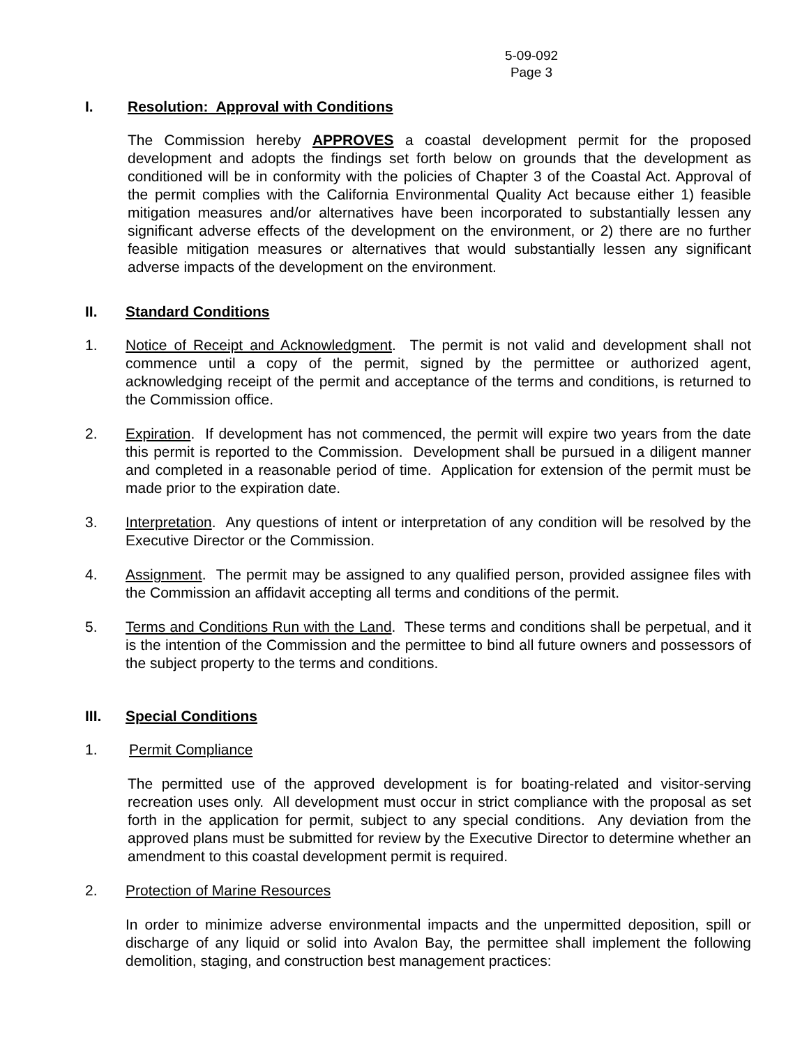5-09-092
Page 3
I. Resolution: Approval with Conditions
The Commission hereby APPROVES a coastal development permit for the proposed development and adopts the findings set forth below on grounds that the development as conditioned will be in conformity with the policies of Chapter 3 of the Coastal Act. Approval of the permit complies with the California Environmental Quality Act because either 1) feasible mitigation measures and/or alternatives have been incorporated to substantially lessen any significant adverse effects of the development on the environment, or 2) there are no further feasible mitigation measures or alternatives that would substantially lessen any significant adverse impacts of the development on the environment.
II. Standard Conditions
1. Notice of Receipt and Acknowledgment. The permit is not valid and development shall not commence until a copy of the permit, signed by the permittee or authorized agent, acknowledging receipt of the permit and acceptance of the terms and conditions, is returned to the Commission office.
2. Expiration. If development has not commenced, the permit will expire two years from the date this permit is reported to the Commission. Development shall be pursued in a diligent manner and completed in a reasonable period of time. Application for extension of the permit must be made prior to the expiration date.
3. Interpretation. Any questions of intent or interpretation of any condition will be resolved by the Executive Director or the Commission.
4. Assignment. The permit may be assigned to any qualified person, provided assignee files with the Commission an affidavit accepting all terms and conditions of the permit.
5. Terms and Conditions Run with the Land. These terms and conditions shall be perpetual, and it is the intention of the Commission and the permittee to bind all future owners and possessors of the subject property to the terms and conditions.
III. Special Conditions
1. Permit Compliance
The permitted use of the approved development is for boating-related and visitor-serving recreation uses only. All development must occur in strict compliance with the proposal as set forth in the application for permit, subject to any special conditions. Any deviation from the approved plans must be submitted for review by the Executive Director to determine whether an amendment to this coastal development permit is required.
2. Protection of Marine Resources
In order to minimize adverse environmental impacts and the unpermitted deposition, spill or discharge of any liquid or solid into Avalon Bay, the permittee shall implement the following demolition, staging, and construction best management practices: